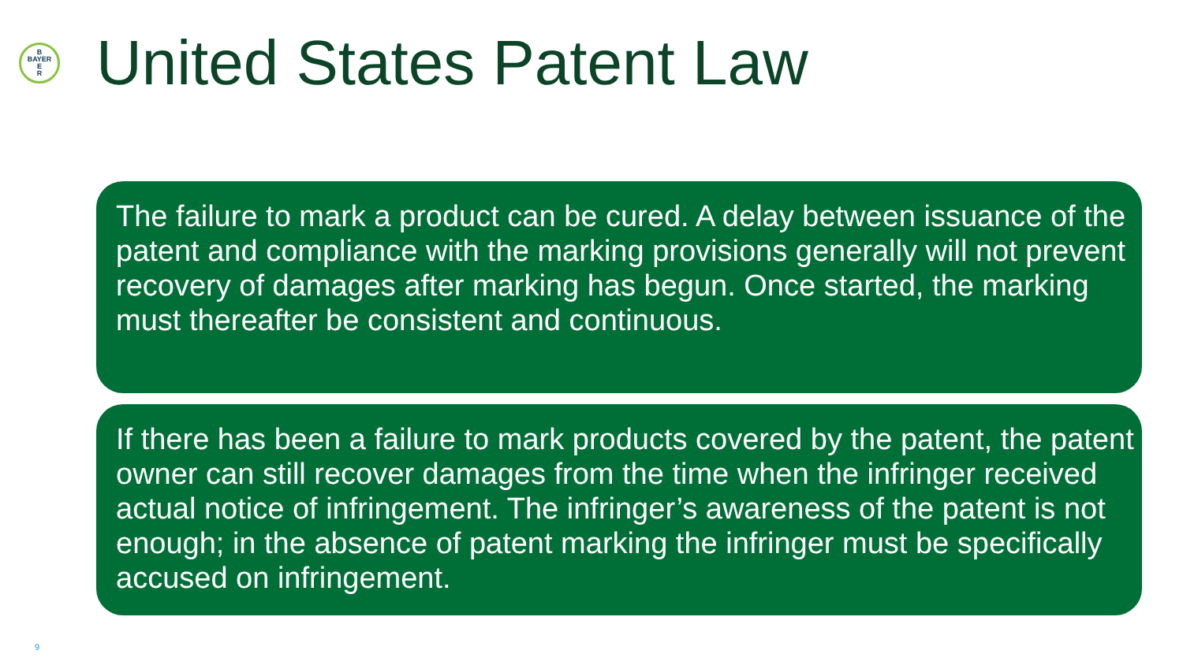B
BAYER
E
R
United States Patent Law
The failure to mark a product can be cured. A delay between issuance of the patent and compliance with the marking provisions generally will not prevent recovery of damages after marking has begun. Once started, the marking must thereafter be consistent and continuous.
If there has been a failure to mark products covered by the patent, the patent owner can still recover damages from the time when the infringer received actual notice of infringement. The infringer’s awareness of the patent is not enough; in the absence of patent marking the infringer must be specifically accused on infringement.
9